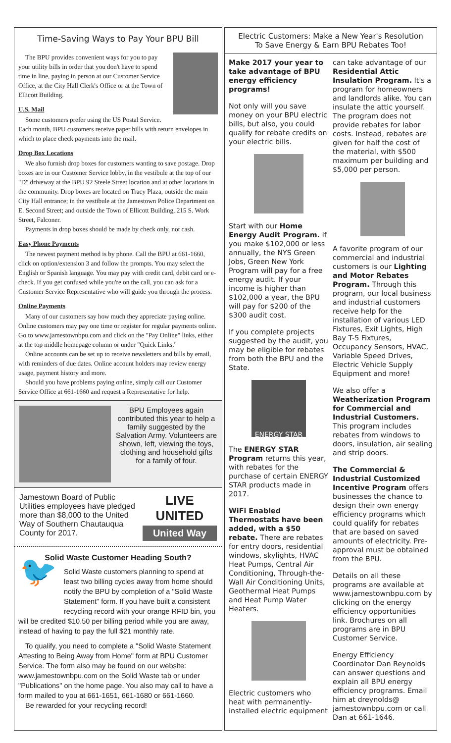Time-Saving Ways to Pay Your BPU Bill
The BPU provides convenient ways for you to pay your utility bills in order that you don't have to spend time in line, paying in person at our Customer Service Office, at the City Hall Clerk's Office or at the Town of Ellicott Building.
U.S. Mail
Some customers prefer using the US Postal Service. Each month, BPU customers receive paper bills with return envelopes in which to place check payments into the mail.
Drop Box Locations
We also furnish drop boxes for customers wanting to save postage. Drop boxes are in our Customer Service lobby, in the vestibule at the top of our "D" driveway at the BPU 92 Steele Street location and at other locations in the community. Drop boxes are located on Tracy Plaza, outside the main City Hall entrance; in the vestibule at the Jamestown Police Department on E. Second Street; and outside the Town of Ellicott Building, 215 S. Work Street, Falconer.
Payments in drop boxes should be made by check only, not cash.
Easy Phone Payments
The newest payment method is by phone. Call the BPU at 661-1660, click on option/extension 3 and follow the prompts. You may select the English or Spanish language. You may pay with credit card, debit card or e-check. If you get confused while you're on the call, you can ask for a Customer Service Representative who will guide you through the process.
Online Payments
Many of our customers say how much they appreciate paying online. Online customers may pay one time or register for regular payments online. Go to www.jamestownbpu.com and click on the "Pay Online" links, either at the top middle homepage column or under "Quick Links."
Online accounts can be set up to receive newsletters and bills by email, with reminders of due dates. Online account holders may review energy usage, payment history and more.
Should you have problems paying online, simply call our Customer Service Office at 661-1660 and request a Representative for help.
BPU Employees again contributed this year to help a family suggested by the Salvation Army. Volunteers are shown, left, viewing the toys, clothing and household gifts for a family of four.
Jamestown Board of Public Utilities employees have pledged more than $8,000 to the United Way of Southern Chautauqua County for 2017.
LIVE UNITED
United Way
Solid Waste Customer Heading South?
🐦
Solid Waste customers planning to spend at least two billing cycles away from home should notify the BPU by completion of a "Solid Waste Statement" form. If you have built a consistent recycling record with your orange RFID bin, you will be credited $10.50 per billing period while you are away, instead of having to pay the full $21 monthly rate.
To qualify, you need to complete a "Solid Waste Statement Attesting to Being Away from Home" form at BPU Customer Service. The form also may be found on our website: www.jamestownbpu.com on the Solid Waste tab or under "Publications" on the home page. You also may call to have a form mailed to you at 661-1651, 661-1680 or 661-1660.
Be rewarded for your recycling record!
Electric Customers: Make a New Year's Resolution
To Save Energy & Earn BPU Rebates Too!
Make 2017 your year to take advantage of BPU energy efficiency programs!
Not only will you save money on your BPU electric bills, but also, you could qualify for rebate credits on your electric bills.
Start with our Home Energy Audit Program. If you make $102,000 or less annually, the NYS Green Jobs, Green New York Program will pay for a free energy audit. If your income is higher than $102,000 a year, the BPU will pay for $200 of the $300 audit cost.
If you complete projects suggested by the audit, you may be eligible for rebates from both the BPU and the State.
ENERGY STAR
The ENERGY STAR Program returns this year, with rebates for the purchase of certain ENERGY STAR products made in 2017.
WiFi Enabled Thermostats have been added, with a $50 rebate. There are rebates for entry doors, residential windows, skylights, HVAC Heat Pumps, Central Air Conditioning, Through-the-Wall Air Conditioning Units, Geothermal Heat Pumps and Heat Pump Water Heaters.
Electric customers who heat with permanently-installed electric equipment
can take advantage of our Residential Attic Insulation Program. It's a program for homeowners and landlords alike. You can insulate the attic yourself. The program does not provide rebates for labor costs. Instead, rebates are given for half the cost of the material, with $500 maximum per building and $5,000 per person.
A favorite program of our commercial and industrial customers is our Lighting and Motor Rebates Program. Through this program, our local business and industrial customers receive help for the installation of various LED Fixtures, Exit Lights, High Bay T-5 Fixtures, Occupancy Sensors, HVAC, Variable Speed Drives, Electric Vehicle Supply Equipment and more!
We also offer a Weatherization Program for Commercial and Industrial Customers. This program includes rebates from windows to doors, insulation, air sealing and strip doors.
The Commercial & Industrial Customized Incentive Program offers businesses the chance to design their own energy efficiency programs which could qualify for rebates that are based on saved amounts of electricity. Pre-approval must be obtained from the BPU.
Details on all these programs are available at www.jamestownbpu.com by clicking on the energy efficiency opportunities link. Brochures on all programs are in BPU Customer Service.
Energy Efficiency Coordinator Dan Reynolds can answer questions and explain all BPU energy efficiency programs. Email him at dreynolds@ jamestownbpu.com or call Dan at 661-1646.